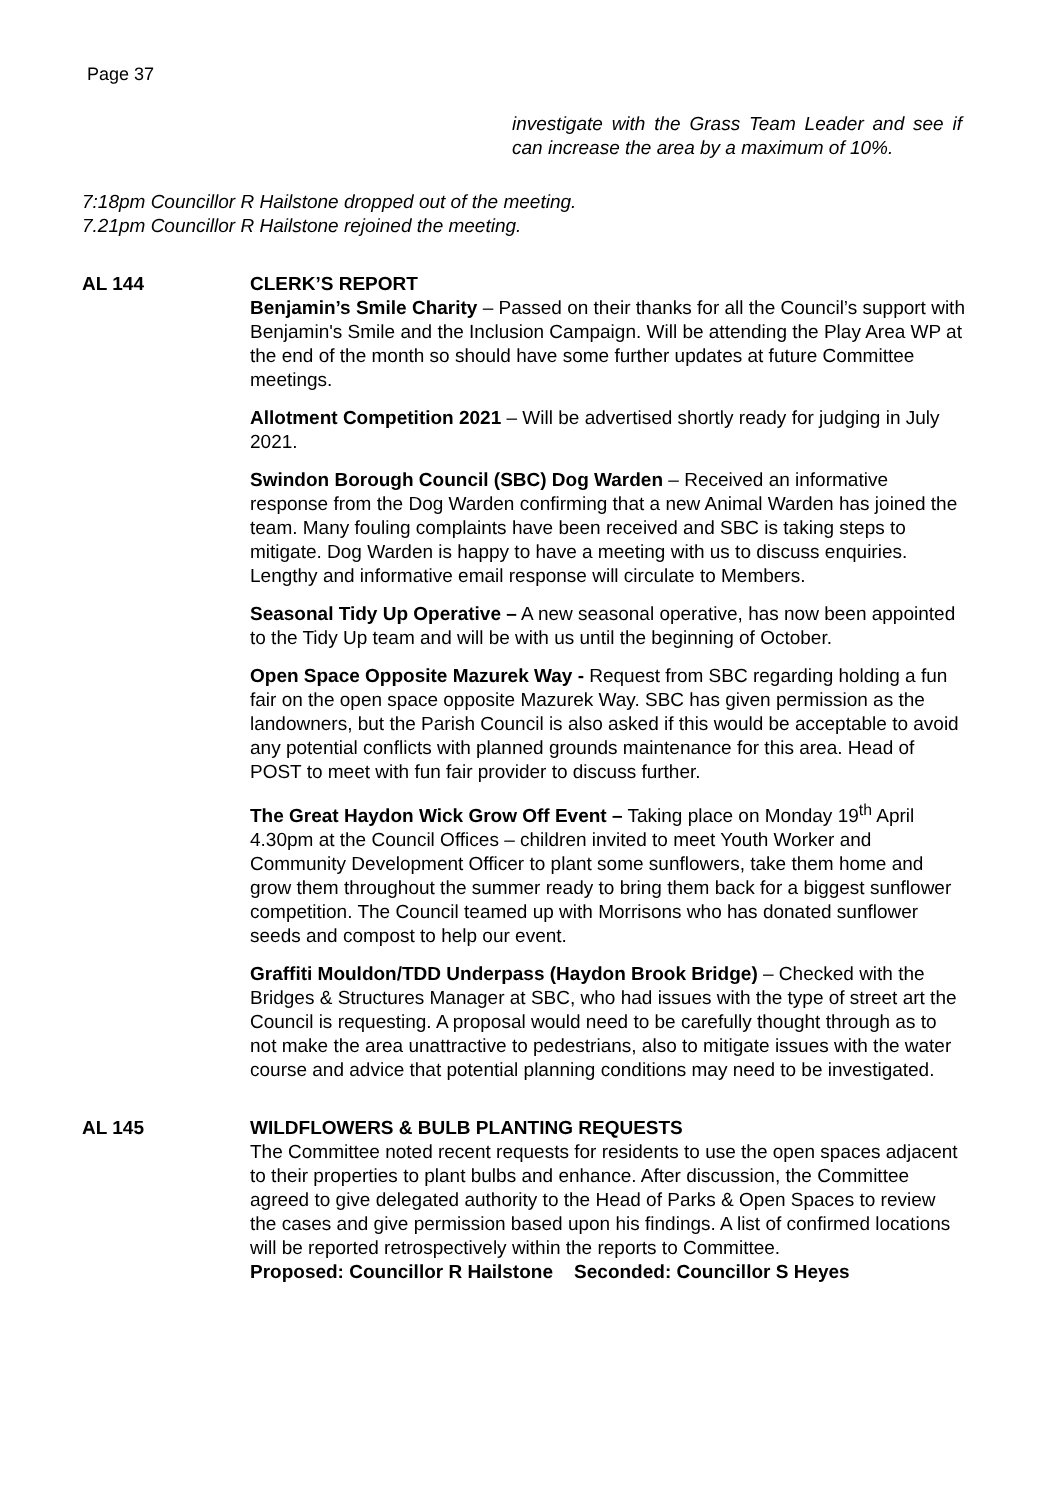Page 37
investigate with the Grass Team Leader and see if can increase the area by a maximum of 10%.
7:18pm Councillor R Hailstone dropped out of the meeting.
7.21pm Councillor R Hailstone rejoined the meeting.
AL 144 CLERK’S REPORT
Benjamin’s Smile Charity – Passed on their thanks for all the Council’s support with Benjamin's Smile and the Inclusion Campaign. Will be attending the Play Area WP at the end of the month so should have some further updates at future Committee meetings.
Allotment Competition 2021 – Will be advertised shortly ready for judging in July 2021.
Swindon Borough Council (SBC) Dog Warden – Received an informative response from the Dog Warden confirming that a new Animal Warden has joined the team. Many fouling complaints have been received and SBC is taking steps to mitigate. Dog Warden is happy to have a meeting with us to discuss enquiries. Lengthy and informative email response will circulate to Members.
Seasonal Tidy Up Operative – A new seasonal operative, has now been appointed to the Tidy Up team and will be with us until the beginning of October.
Open Space Opposite Mazurek Way - Request from SBC regarding holding a fun fair on the open space opposite Mazurek Way. SBC has given permission as the landowners, but the Parish Council is also asked if this would be acceptable to avoid any potential conflicts with planned grounds maintenance for this area. Head of POST to meet with fun fair provider to discuss further.
The Great Haydon Wick Grow Off Event – Taking place on Monday 19<sup>th</sup> April 4.30pm at the Council Offices – children invited to meet Youth Worker and Community Development Officer to plant some sunflowers, take them home and grow them throughout the summer ready to bring them back for a biggest sunflower competition. The Council teamed up with Morrisons who has donated sunflower seeds and compost to help our event.
Graffiti Mouldon/TDD Underpass (Haydon Brook Bridge) – Checked with the Bridges & Structures Manager at SBC, who had issues with the type of street art the Council is requesting. A proposal would need to be carefully thought through as to not make the area unattractive to pedestrians, also to mitigate issues with the water course and advice that potential planning conditions may need to be investigated.
AL 145 WILDFLOWERS & BULB PLANTING REQUESTS
The Committee noted recent requests for residents to use the open spaces adjacent to their properties to plant bulbs and enhance. After discussion, the Committee agreed to give delegated authority to the Head of Parks & Open Spaces to review the cases and give permission based upon his findings. A list of confirmed locations will be reported retrospectively within the reports to Committee.
Proposed: Councillor R Hailstone Seconded: Councillor S Heyes